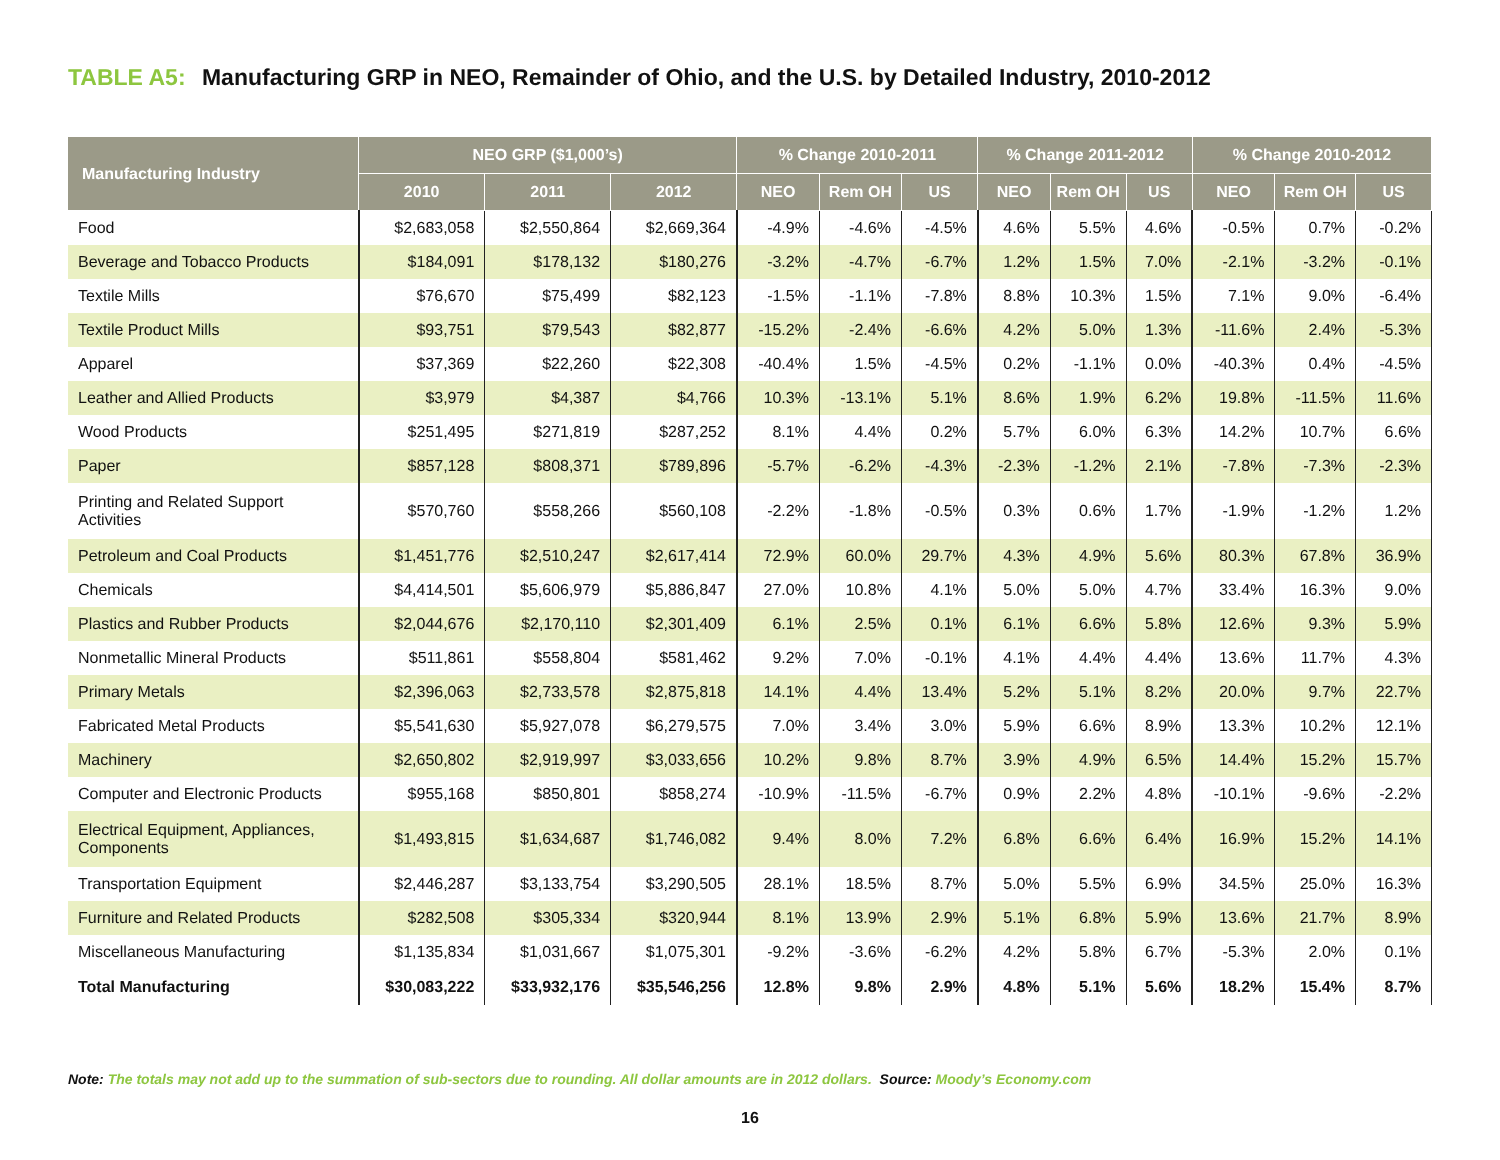TABLE A5: Manufacturing GRP in NEO, Remainder of Ohio, and the U.S. by Detailed Industry, 2010-2012
| Manufacturing Industry | NEO GRP ($1,000’s) | | | % Change 2010-2011 | | | % Change 2011-2012 | | | % Change 2010-2012 | | |
| --- | --- | --- | --- | --- | --- | --- | --- | --- | --- | --- | --- | --- |
| | 2010 | 2011 | 2012 | NEO | Rem OH | US | NEO | Rem OH | US | NEO | Rem OH | US |
| Food | $2,683,058 | $2,550,864 | $2,669,364 | -4.9% | -4.6% | -4.5% | 4.6% | 5.5% | 4.6% | -0.5% | 0.7% | -0.2% |
| Beverage and Tobacco Products | $184,091 | $178,132 | $180,276 | -3.2% | -4.7% | -6.7% | 1.2% | 1.5% | 7.0% | -2.1% | -3.2% | -0.1% |
| Textile Mills | $76,670 | $75,499 | $82,123 | -1.5% | -1.1% | -7.8% | 8.8% | 10.3% | 1.5% | 7.1% | 9.0% | -6.4% |
| Textile Product Mills | $93,751 | $79,543 | $82,877 | -15.2% | -2.4% | -6.6% | 4.2% | 5.0% | 1.3% | -11.6% | 2.4% | -5.3% |
| Apparel | $37,369 | $22,260 | $22,308 | -40.4% | 1.5% | -4.5% | 0.2% | -1.1% | 0.0% | -40.3% | 0.4% | -4.5% |
| Leather and Allied Products | $3,979 | $4,387 | $4,766 | 10.3% | -13.1% | 5.1% | 8.6% | 1.9% | 6.2% | 19.8% | -11.5% | 11.6% |
| Wood Products | $251,495 | $271,819 | $287,252 | 8.1% | 4.4% | 0.2% | 5.7% | 6.0% | 6.3% | 14.2% | 10.7% | 6.6% |
| Paper | $857,128 | $808,371 | $789,896 | -5.7% | -6.2% | -4.3% | -2.3% | -1.2% | 2.1% | -7.8% | -7.3% | -2.3% |
| Printing and Related Support Activities | $570,760 | $558,266 | $560,108 | -2.2% | -1.8% | -0.5% | 0.3% | 0.6% | 1.7% | -1.9% | -1.2% | 1.2% |
| Petroleum and Coal Products | $1,451,776 | $2,510,247 | $2,617,414 | 72.9% | 60.0% | 29.7% | 4.3% | 4.9% | 5.6% | 80.3% | 67.8% | 36.9% |
| Chemicals | $4,414,501 | $5,606,979 | $5,886,847 | 27.0% | 10.8% | 4.1% | 5.0% | 5.0% | 4.7% | 33.4% | 16.3% | 9.0% |
| Plastics and Rubber Products | $2,044,676 | $2,170,110 | $2,301,409 | 6.1% | 2.5% | 0.1% | 6.1% | 6.6% | 5.8% | 12.6% | 9.3% | 5.9% |
| Nonmetallic Mineral Products | $511,861 | $558,804 | $581,462 | 9.2% | 7.0% | -0.1% | 4.1% | 4.4% | 4.4% | 13.6% | 11.7% | 4.3% |
| Primary Metals | $2,396,063 | $2,733,578 | $2,875,818 | 14.1% | 4.4% | 13.4% | 5.2% | 5.1% | 8.2% | 20.0% | 9.7% | 22.7% |
| Fabricated Metal Products | $5,541,630 | $5,927,078 | $6,279,575 | 7.0% | 3.4% | 3.0% | 5.9% | 6.6% | 8.9% | 13.3% | 10.2% | 12.1% |
| Machinery | $2,650,802 | $2,919,997 | $3,033,656 | 10.2% | 9.8% | 8.7% | 3.9% | 4.9% | 6.5% | 14.4% | 15.2% | 15.7% |
| Computer and Electronic Products | $955,168 | $850,801 | $858,274 | -10.9% | -11.5% | -6.7% | 0.9% | 2.2% | 4.8% | -10.1% | -9.6% | -2.2% |
| Electrical Equipment, Appliances, Components | $1,493,815 | $1,634,687 | $1,746,082 | 9.4% | 8.0% | 7.2% | 6.8% | 6.6% | 6.4% | 16.9% | 15.2% | 14.1% |
| Transportation Equipment | $2,446,287 | $3,133,754 | $3,290,505 | 28.1% | 18.5% | 8.7% | 5.0% | 5.5% | 6.9% | 34.5% | 25.0% | 16.3% |
| Furniture and Related Products | $282,508 | $305,334 | $320,944 | 8.1% | 13.9% | 2.9% | 5.1% | 6.8% | 5.9% | 13.6% | 21.7% | 8.9% |
| Miscellaneous Manufacturing | $1,135,834 | $1,031,667 | $1,075,301 | -9.2% | -3.6% | -6.2% | 4.2% | 5.8% | 6.7% | -5.3% | 2.0% | 0.1% |
| Total Manufacturing | $30,083,222 | $33,932,176 | $35,546,256 | 12.8% | 9.8% | 2.9% | 4.8% | 5.1% | 5.6% | 18.2% | 15.4% | 8.7% |
Note: The totals may not add up to the summation of sub-sectors due to rounding. All dollar amounts are in 2012 dollars. Source: Moody’s Economy.com
16